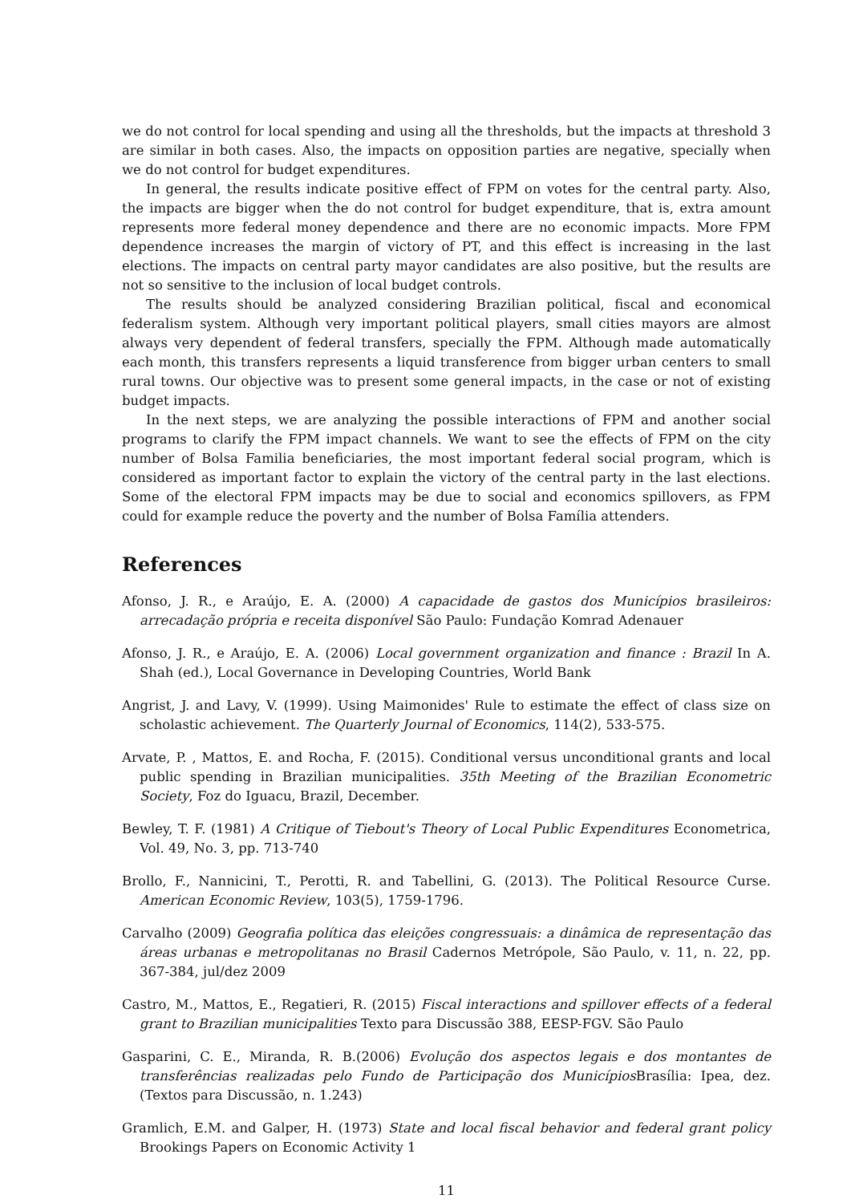we do not control for local spending and using all the thresholds, but the impacts at threshold 3 are similar in both cases. Also, the impacts on opposition parties are negative, specially when we do not control for budget expenditures.
In general, the results indicate positive effect of FPM on votes for the central party. Also, the impacts are bigger when the do not control for budget expenditure, that is, extra amount represents more federal money dependence and there are no economic impacts. More FPM dependence increases the margin of victory of PT, and this effect is increasing in the last elections. The impacts on central party mayor candidates are also positive, but the results are not so sensitive to the inclusion of local budget controls.
The results should be analyzed considering Brazilian political, fiscal and economical federalism system. Although very important political players, small cities mayors are almost always very dependent of federal transfers, specially the FPM. Although made automatically each month, this transfers represents a liquid transference from bigger urban centers to small rural towns. Our objective was to present some general impacts, in the case or not of existing budget impacts.
In the next steps, we are analyzing the possible interactions of FPM and another social programs to clarify the FPM impact channels. We want to see the effects of FPM on the city number of Bolsa Familia beneficiaries, the most important federal social program, which is considered as important factor to explain the victory of the central party in the last elections. Some of the electoral FPM impacts may be due to social and economics spillovers, as FPM could for example reduce the poverty and the number of Bolsa Família attenders.
References
Afonso, J. R., e Araújo, E. A. (2000) A capacidade de gastos dos Municípios brasileiros: arrecadação própria e receita disponível São Paulo: Fundação Komrad Adenauer
Afonso, J. R., e Araújo, E. A. (2006) Local government organization and finance : Brazil In A. Shah (ed.), Local Governance in Developing Countries, World Bank
Angrist, J. and Lavy, V. (1999). Using Maimonides' Rule to estimate the effect of class size on scholastic achievement. The Quarterly Journal of Economics, 114(2), 533-575.
Arvate, P. , Mattos, E. and Rocha, F. (2015). Conditional versus unconditional grants and local public spending in Brazilian municipalities. 35th Meeting of the Brazilian Econometric Society, Foz do Iguacu, Brazil, December.
Bewley, T. F. (1981) A Critique of Tiebout's Theory of Local Public Expenditures Econometrica, Vol. 49, No. 3, pp. 713-740
Brollo, F., Nannicini, T., Perotti, R. and Tabellini, G. (2013). The Political Resource Curse. American Economic Review, 103(5), 1759-1796.
Carvalho (2009) Geografia política das eleições congressuais: a dinâmica de representação das áreas urbanas e metropolitanas no Brasil Cadernos Metrópole, São Paulo, v. 11, n. 22, pp. 367-384, jul/dez 2009
Castro, M., Mattos, E., Regatieri, R. (2015) Fiscal interactions and spillover effects of a federal grant to Brazilian municipalities Texto para Discussão 388, EESP-FGV. São Paulo
Gasparini, C. E., Miranda, R. B.(2006) Evolução dos aspectos legais e dos montantes de transferências realizadas pelo Fundo de Participação dos Municípios Brasília: Ipea, dez. (Textos para Discussão, n. 1.243)
Gramlich, E.M. and Galper, H. (1973) State and local fiscal behavior and federal grant policy Brookings Papers on Economic Activity 1
11